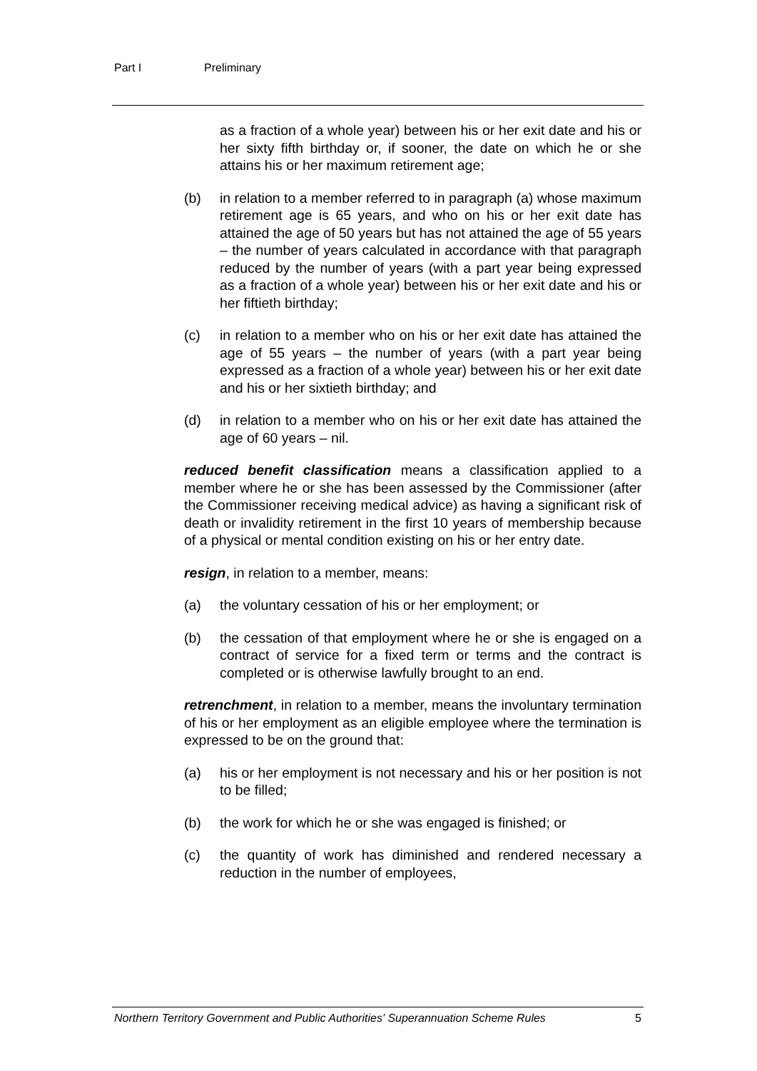Part I Preliminary
as a fraction of a whole year) between his or her exit date and his or her sixty fifth birthday or, if sooner, the date on which he or she attains his or her maximum retirement age;
(b) in relation to a member referred to in paragraph (a) whose maximum retirement age is 65 years, and who on his or her exit date has attained the age of 50 years but has not attained the age of 55 years – the number of years calculated in accordance with that paragraph reduced by the number of years (with a part year being expressed as a fraction of a whole year) between his or her exit date and his or her fiftieth birthday;
(c) in relation to a member who on his or her exit date has attained the age of 55 years – the number of years (with a part year being expressed as a fraction of a whole year) between his or her exit date and his or her sixtieth birthday; and
(d) in relation to a member who on his or her exit date has attained the age of 60 years – nil.
reduced benefit classification means a classification applied to a member where he or she has been assessed by the Commissioner (after the Commissioner receiving medical advice) as having a significant risk of death or invalidity retirement in the first 10 years of membership because of a physical or mental condition existing on his or her entry date.
resign, in relation to a member, means:
(a) the voluntary cessation of his or her employment; or
(b) the cessation of that employment where he or she is engaged on a contract of service for a fixed term or terms and the contract is completed or is otherwise lawfully brought to an end.
retrenchment, in relation to a member, means the involuntary termination of his or her employment as an eligible employee where the termination is expressed to be on the ground that:
(a) his or her employment is not necessary and his or her position is not to be filled;
(b) the work for which he or she was engaged is finished; or
(c) the quantity of work has diminished and rendered necessary a reduction in the number of employees,
Northern Territory Government and Public Authorities' Superannuation Scheme Rules 5